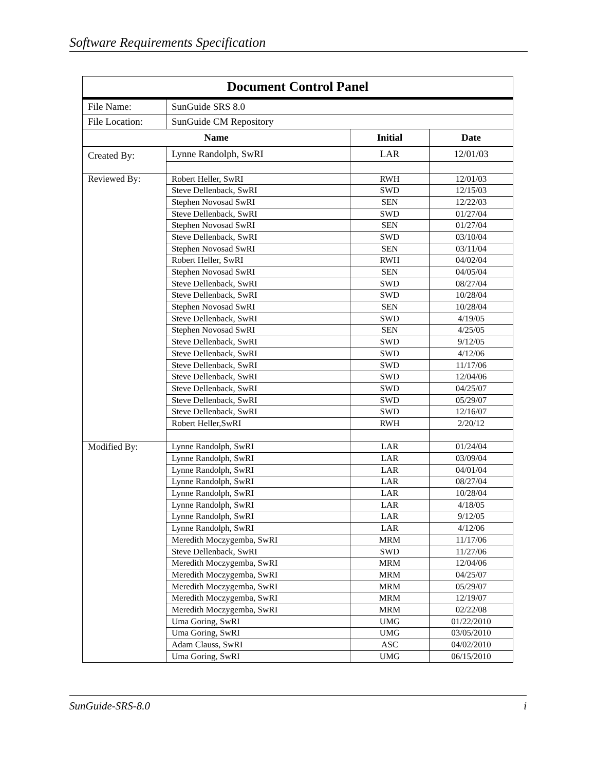Software Requirements Specification
| Document Control Panel | | | |
| --- | --- | --- | --- |
| File Name: | SunGuide SRS 8.0 | | |
| File Location: | SunGuide CM Repository | | |
| Name | | Initial | Date |
| Created By: | Lynne Randolph, SwRI | LAR | 12/01/03 |
| Reviewed By: | Robert Heller, SwRI | RWH | 12/01/03 |
| | Steve Dellenback, SwRI | SWD | 12/15/03 |
| | Stephen Novosad SwRI | SEN | 12/22/03 |
| | Steve Dellenback, SwRI | SWD | 01/27/04 |
| | Stephen Novosad SwRI | SEN | 01/27/04 |
| | Steve Dellenback, SwRI | SWD | 03/10/04 |
| | Stephen Novosad SwRI | SEN | 03/11/04 |
| | Robert Heller, SwRI | RWH | 04/02/04 |
| | Stephen Novosad SwRI | SEN | 04/05/04 |
| | Steve Dellenback, SwRI | SWD | 08/27/04 |
| | Steve Dellenback, SwRI | SWD | 10/28/04 |
| | Stephen Novosad SwRI | SEN | 10/28/04 |
| | Steve Dellenback, SwRI | SWD | 4/19/05 |
| | Stephen Novosad SwRI | SEN | 4/25/05 |
| | Steve Dellenback, SwRI | SWD | 9/12/05 |
| | Steve Dellenback, SwRI | SWD | 4/12/06 |
| | Steve Dellenback, SwRI | SWD | 11/17/06 |
| | Steve Dellenback, SwRI | SWD | 12/04/06 |
| | Steve Dellenback, SwRI | SWD | 04/25/07 |
| | Steve Dellenback, SwRI | SWD | 05/29/07 |
| | Steve Dellenback, SwRI | SWD | 12/16/07 |
| | Robert Heller,SwRI | RWH | 2/20/12 |
| Modified By: | Lynne Randolph, SwRI | LAR | 01/24/04 |
| | Lynne Randolph, SwRI | LAR | 03/09/04 |
| | Lynne Randolph, SwRI | LAR | 04/01/04 |
| | Lynne Randolph, SwRI | LAR | 08/27/04 |
| | Lynne Randolph, SwRI | LAR | 10/28/04 |
| | Lynne Randolph, SwRI | LAR | 4/18/05 |
| | Lynne Randolph, SwRI | LAR | 9/12/05 |
| | Lynne Randolph, SwRI | LAR | 4/12/06 |
| | Meredith Moczygemba, SwRI | MRM | 11/17/06 |
| | Steve Dellenback, SwRI | SWD | 11/27/06 |
| | Meredith Moczygemba, SwRI | MRM | 12/04/06 |
| | Meredith Moczygemba, SwRI | MRM | 04/25/07 |
| | Meredith Moczygemba, SwRI | MRM | 05/29/07 |
| | Meredith Moczygemba, SwRI | MRM | 12/19/07 |
| | Meredith Moczygemba, SwRI | MRM | 02/22/08 |
| | Uma Goring, SwRI | UMG | 01/22/2010 |
| | Uma Goring, SwRI | UMG | 03/05/2010 |
| | Adam Clauss, SwRI | ASC | 04/02/2010 |
| | Uma Goring, SwRI | UMG | 06/15/2010 |
SunGuide-SRS-8.0 i